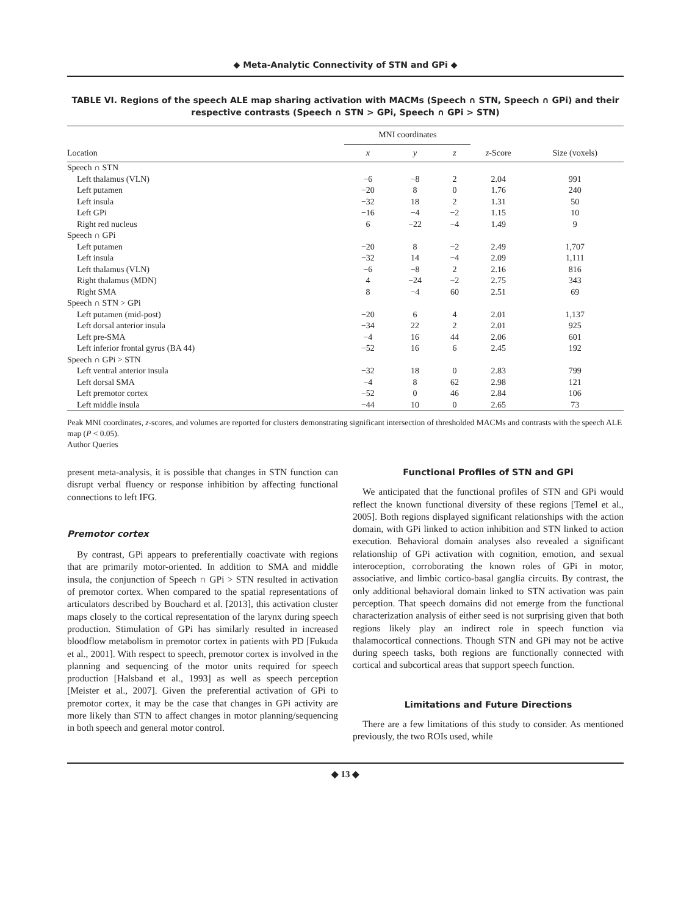◆ Meta-Analytic Connectivity of STN and GPi ◆
TABLE VI. Regions of the speech ALE map sharing activation with MACMs (Speech ∩ STN, Speech ∩ GPi) and their respective contrasts (Speech ∩ STN > GPi, Speech ∩ GPi > STN)
| Location | MNI coordinates | | | z -Score | Size (voxels) |
| --- | --- | --- | --- | --- | --- |
| | x | y | z | | |
| Speech ∩ STN | | | | | |
| Left thalamus (VLN) | −6 | −8 | 2 | 2.04 | 991 |
| Left putamen | −20 | 8 | 0 | 1.76 | 240 |
| Left insula | −32 | 18 | 2 | 1.31 | 50 |
| Left GPi | −16 | −4 | −2 | 1.15 | 10 |
| Right red nucleus | 6 | −22 | −4 | 1.49 | 9 |
| Speech ∩ GPi | | | | | |
| Left putamen | −20 | 8 | −2 | 2.49 | 1,707 |
| Left insula | −32 | 14 | −4 | 2.09 | 1,111 |
| Left thalamus (VLN) | −6 | −8 | 2 | 2.16 | 816 |
| Right thalamus (MDN) | 4 | −24 | −2 | 2.75 | 343 |
| Right SMA | 8 | −4 | 60 | 2.51 | 69 |
| Speech ∩ STN > GPi | | | | | |
| Left putamen (mid-post) | −20 | 6 | 4 | 2.01 | 1,137 |
| Left dorsal anterior insula | −34 | 22 | 2 | 2.01 | 925 |
| Left pre-SMA | −4 | 16 | 44 | 2.06 | 601 |
| Left inferior frontal gyrus (BA 44) | −52 | 16 | 6 | 2.45 | 192 |
| Speech ∩ GPi > STN | | | | | |
| Left ventral anterior insula | −32 | 18 | 0 | 2.83 | 799 |
| Left dorsal SMA | −4 | 8 | 62 | 2.98 | 121 |
| Left premotor cortex | −52 | 0 | 46 | 2.84 | 106 |
| Left middle insula | −44 | 10 | 0 | 2.65 | 73 |
Peak MNI coordinates, z-scores, and volumes are reported for clusters demonstrating significant intersection of thresholded MACMs and contrasts with the speech ALE map (P < 0.05).
Author Queries
present meta-analysis, it is possible that changes in STN function can disrupt verbal fluency or response inhibition by affecting functional connections to left IFG.
Premotor cortex
By contrast, GPi appears to preferentially coactivate with regions that are primarily motor-oriented. In addition to SMA and middle insula, the conjunction of Speech ∩ GPi > STN resulted in activation of premotor cortex. When compared to the spatial representations of articulators described by Bouchard et al. [2013], this activation cluster maps closely to the cortical representation of the larynx during speech production. Stimulation of GPi has similarly resulted in increased bloodflow metabolism in premotor cortex in patients with PD [Fukuda et al., 2001]. With respect to speech, premotor cortex is involved in the planning and sequencing of the motor units required for speech production [Halsband et al., 1993] as well as speech perception [Meister et al., 2007]. Given the preferential activation of GPi to premotor cortex, it may be the case that changes in GPi activity are more likely than STN to affect changes in motor planning/sequencing in both speech and general motor control.
Functional Profiles of STN and GPi
We anticipated that the functional profiles of STN and GPi would reflect the known functional diversity of these regions [Temel et al., 2005]. Both regions displayed significant relationships with the action domain, with GPi linked to action inhibition and STN linked to action execution. Behavioral domain analyses also revealed a significant relationship of GPi activation with cognition, emotion, and sexual interoception, corroborating the known roles of GPi in motor, associative, and limbic cortico-basal ganglia circuits. By contrast, the only additional behavioral domain linked to STN activation was pain perception. That speech domains did not emerge from the functional characterization analysis of either seed is not surprising given that both regions likely play an indirect role in speech function via thalamocortical connections. Though STN and GPi may not be active during speech tasks, both regions are functionally connected with cortical and subcortical areas that support speech function.
Limitations and Future Directions
There are a few limitations of this study to consider. As mentioned previously, the two ROIs used, while
◆ 13 ◆